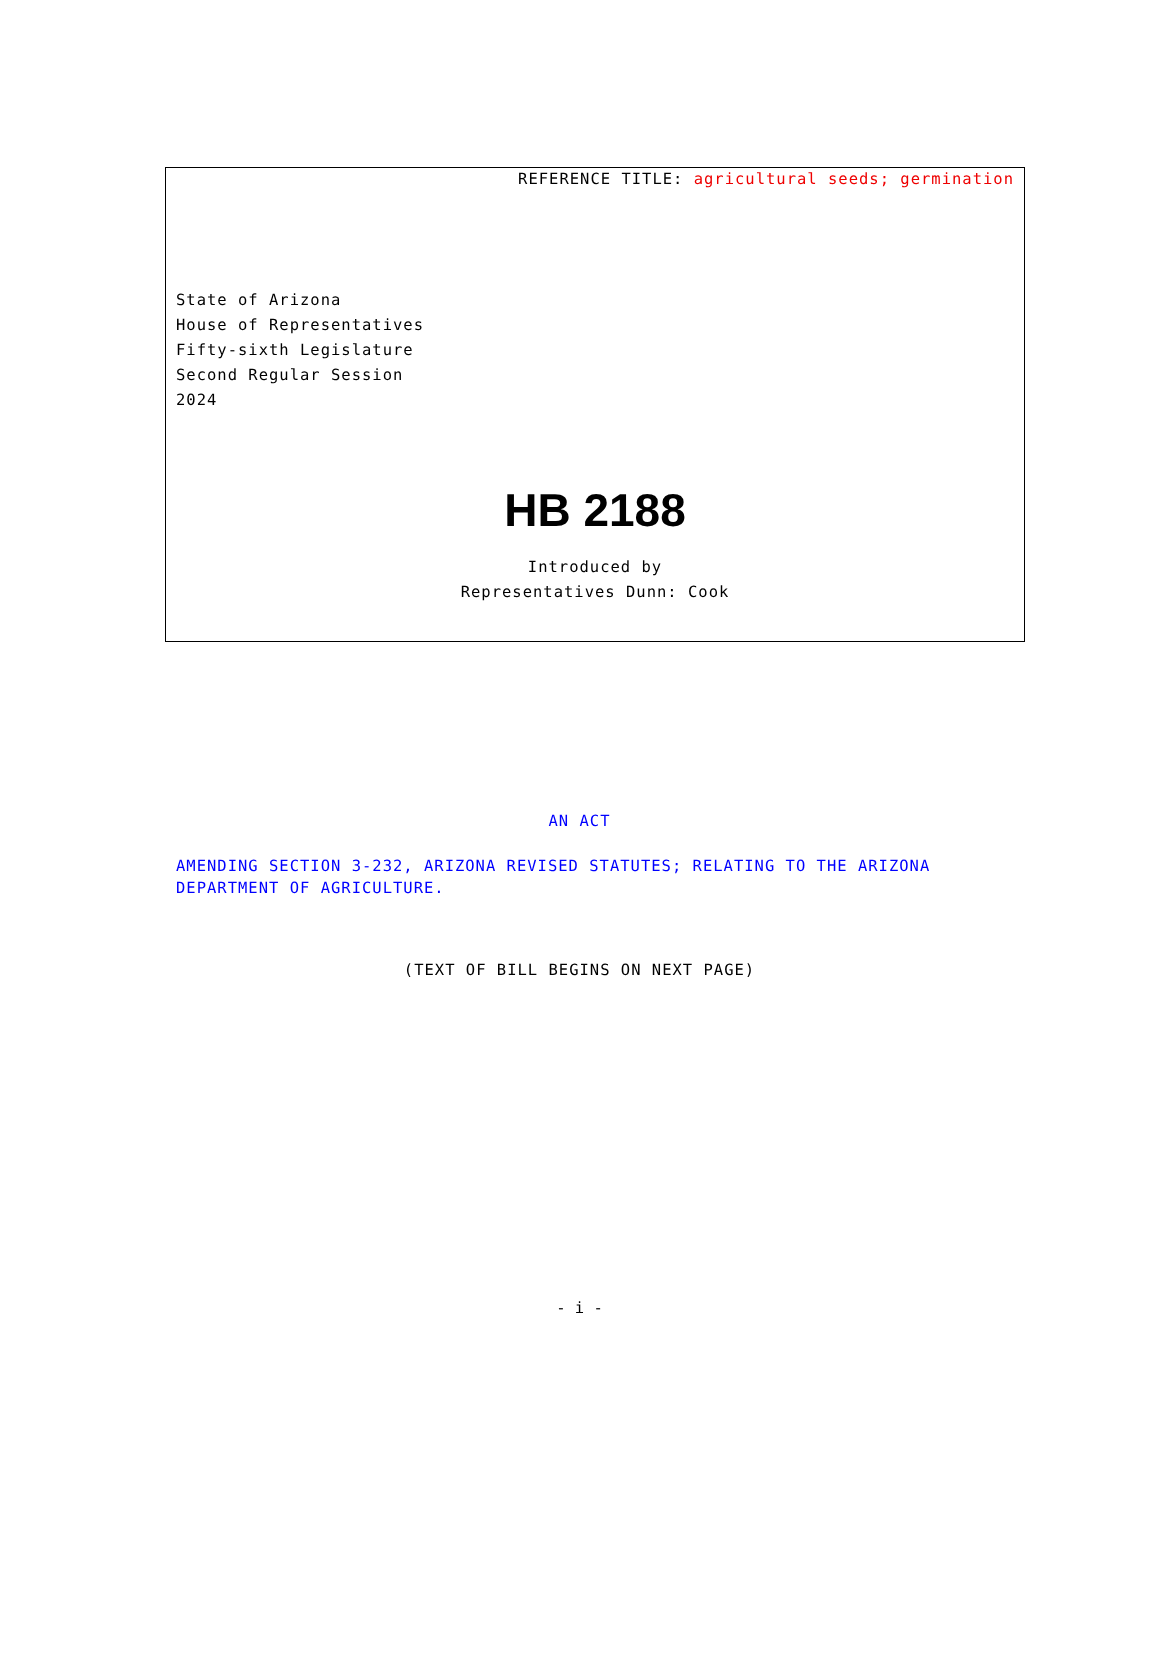REFERENCE TITLE: agricultural seeds; germination
State of Arizona
House of Representatives
Fifty-sixth Legislature
Second Regular Session
2024
HB 2188
Introduced by
Representatives Dunn: Cook
AN ACT
AMENDING SECTION 3-232, ARIZONA REVISED STATUTES; RELATING TO THE ARIZONA DEPARTMENT OF AGRICULTURE.
(TEXT OF BILL BEGINS ON NEXT PAGE)
- i -